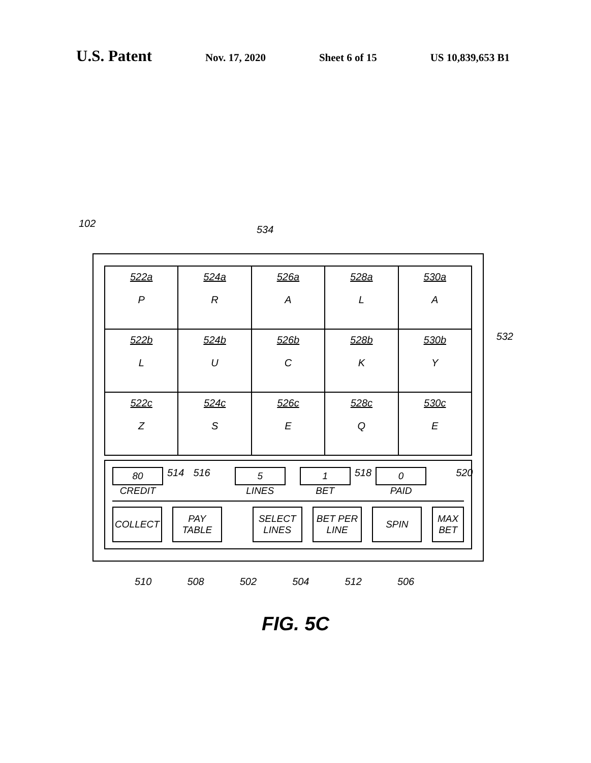U.S. Patent Nov. 17, 2020 Sheet 6 of 15 US 10,839,653 B1
102
534
| 522a P | 524a R | 526a A | 528a L | 530a A |
| 522b L | 524b U | 526b C | 528b K | 530b Y |
| 522c Z | 524c S | 526c E | 528c Q | 530c E |
532
80
CREDIT
514 516
5
LINES
1
BET
518
0
PAID
520
COLLECT PAY
TABLE
SELECT
LINES
BET PER
LINE
SPIN MAX
BET
510 508 502 504 512 506
FIG. 5C